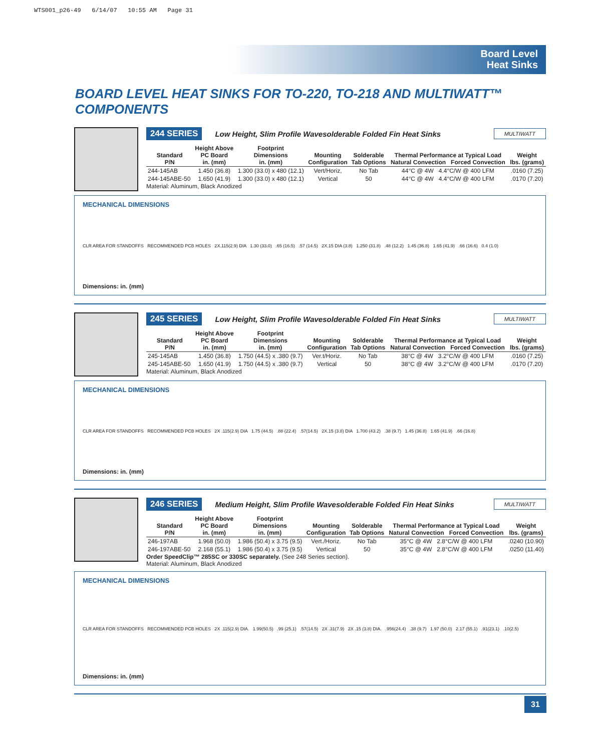WTS001_p26-49 6/14/07 10:55 AM Page 31
Board Level
Heat Sinks
BOARD LEVEL HEAT SINKS FOR TO-220, TO-218 AND MULTIWATT™ COMPONENTS
244 SERIES Low Height, Slim Profile Wavesolderable Folded Fin Heat Sinks MULTIWATT
| Standard P/N | Height Above PC Board in. (mm) | Footprint Dimensions in. (mm) | Mounting Configuration | Solderable Tab Options | Thermal Performance at Typical Load Natural Convection Forced Convection | Weight lbs. (grams) |
| --- | --- | --- | --- | --- | --- | --- |
| 244-145AB | 1.450 (36.8) | 1.300 (33.0) x 480 (12.1) | Vert/Horiz, | No Tab | 44°C @ 4W 4.4°C/W @ 400 LFM | .0160 (7.25) |
| 244-145ABE-50 | 1.650 (41.9) | 1.300 (33.0) x 480 (12.1) | Vertical | 50 | 44°C @ 4W 4.4°C/W @ 400 LFM | .0170 (7.20) |
Material: Aluminum, Black Anodized
MECHANICAL DIMENSIONS
CLR AREA FOR STANDOFFS RECOMMENDED PCB HOLES 2X.115(2.9) DIA 1.30 (33.0) .65 (16.5) .57 (14.5) 2X.15 DIA (3.8) 1.250 (31.8) .48 (12.2) 1.45 (36.8) 1.65 (41.9) .66 (16.6) 0.4 (1.0)
Dimensions: in. (mm)
245 SERIES Low Height, Slim Profile Wavesolderable Folded Fin Heat Sinks MULTIWATT
| Standard P/N | Height Above PC Board in. (mm) | Footprint Dimensions in. (mm) | Mounting Configuration | Solderable Tab Options | Thermal Performance at Typical Load Natural Convection Forced Convection | Weight lbs. (grams) |
| --- | --- | --- | --- | --- | --- | --- |
| 245-145AB | 1.450 (36.8) | 1.750 (44.5) x .380 (9.7) | Ver.t/Horiz. | No Tab | 38°C @ 4W 3.2°C/W @ 400 LFM | .0160 (7.25) |
| 245-145ABE-50 | 1.650 (41.9) | 1.750 (44.5) x .380 (9.7) | Vertical | 50 | 38°C @ 4W 3.2°C/W @ 400 LFM | .0170 (7.20) |
Material: Aluminum, Black Anodized
MECHANICAL DIMENSIONS
CLR AREA FOR STANDOFFS RECOMMENDED PCB HOLES 2X .115(2.9) DIA 1.75 (44.5) .88 (22.4) .57(14.5) 2X.15 (3.8) DIA 1.700 (43.2) .38 (9.7) 1.45 (36.8) 1.65 (41.9) .66 (16.8)
Dimensions: in. (mm)
246 SERIES Medium Height, Slim Profile Wavesolderable Folded Fin Heat Sinks MULTIWATT
| Standard P/N | Height Above PC Board in. (mm) | Footprint Dimensions in. (mm) | Mounting Configuration | Solderable Tab Options | Thermal Performance at Typical Load Natural Convection Forced Convection | Weight lbs. (grams) |
| --- | --- | --- | --- | --- | --- | --- |
| 246-197AB | 1.968 (50.0) | 1.986 (50.4) x 3.75 (9.5) | Vert./Horiz. | No Tab | 35°C @ 4W 2.8°C/W @ 400 LFM | .0240 (10.90) |
| 246-197ABE-50 | 2.168 (55.1) | 1.986 (50.4) x 3.75 (9.5) | Vertical | 50 | 35°C @ 4W 2.8°C/W @ 400 LFM | .0250 (11.40) |
Order SpeedClip™ 285SC or 330SC separately. (See 248 Series section).
Material: Aluminum, Black Anodized
MECHANICAL DIMENSIONS
CLR AREA FOR STANDOFFS RECOMMENDED PCB HOLES 2X .115(2.9) DIA. 1.99(50.5) .99 (25.1) .57(14.5) 2X .31(7.9) 2X .15 (3.8) DIA. .956(24.4) .38 (9.7) 1.97 (50.0) 2.17 (55.1) .91(23.1) .10(2.5)
Dimensions: in. (mm)
31